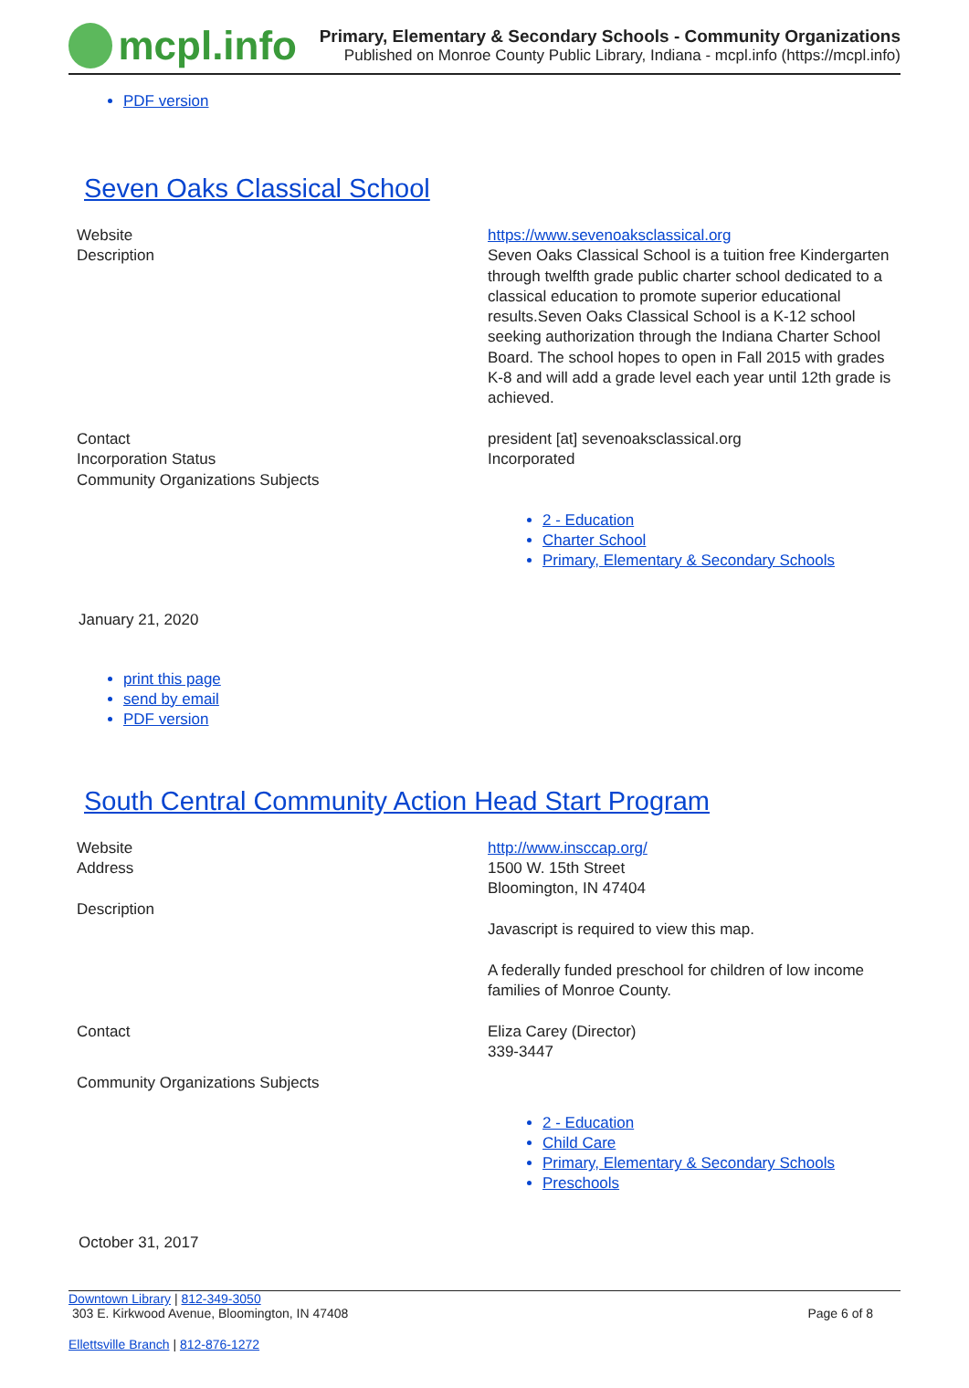mcpl.info
Primary, Elementary & Secondary Schools - Community Organizations
Published on Monroe County Public Library, Indiana - mcpl.info (https://mcpl.info)
PDF version
Seven Oaks Classical School
| Website | https://www.sevenoaksclassical.org |
| Description | Seven Oaks Classical School is a tuition free Kindergarten through twelfth grade public charter school dedicated to a classical education to promote superior educational results.Seven Oaks Classical School is a K-12 school seeking authorization through the Indiana Charter School Board. The school hopes to open in Fall 2015 with grades K-8 and will add a grade level each year until 12th grade is achieved. |
| Contact | president [at] sevenoaksclassical.org |
| Incorporation Status | Incorporated |
| Community Organizations Subjects | |
| | 2 - Education Charter School Primary, Elementary & Secondary Schools |
January 21, 2020
print this page
send by email
PDF version
South Central Community Action Head Start Program
| Website | http://www.insccap.org/ |
| Address | 1500 W. 15th Street Bloomington, IN 47404 |
| Description | Javascript is required to view this map. A federally funded preschool for children of low income families of Monroe County. |
| Contact | Eliza Carey (Director) 339-3447 |
| Community Organizations Subjects | |
| | 2 - Education Child Care Primary, Elementary & Secondary Schools Preschools |
October 31, 2017
Downtown Library | 812-349-3050
303 E. Kirkwood Avenue, Bloomington, IN 47408
Page 6 of 8
Ellettsville Branch | 812-876-1272